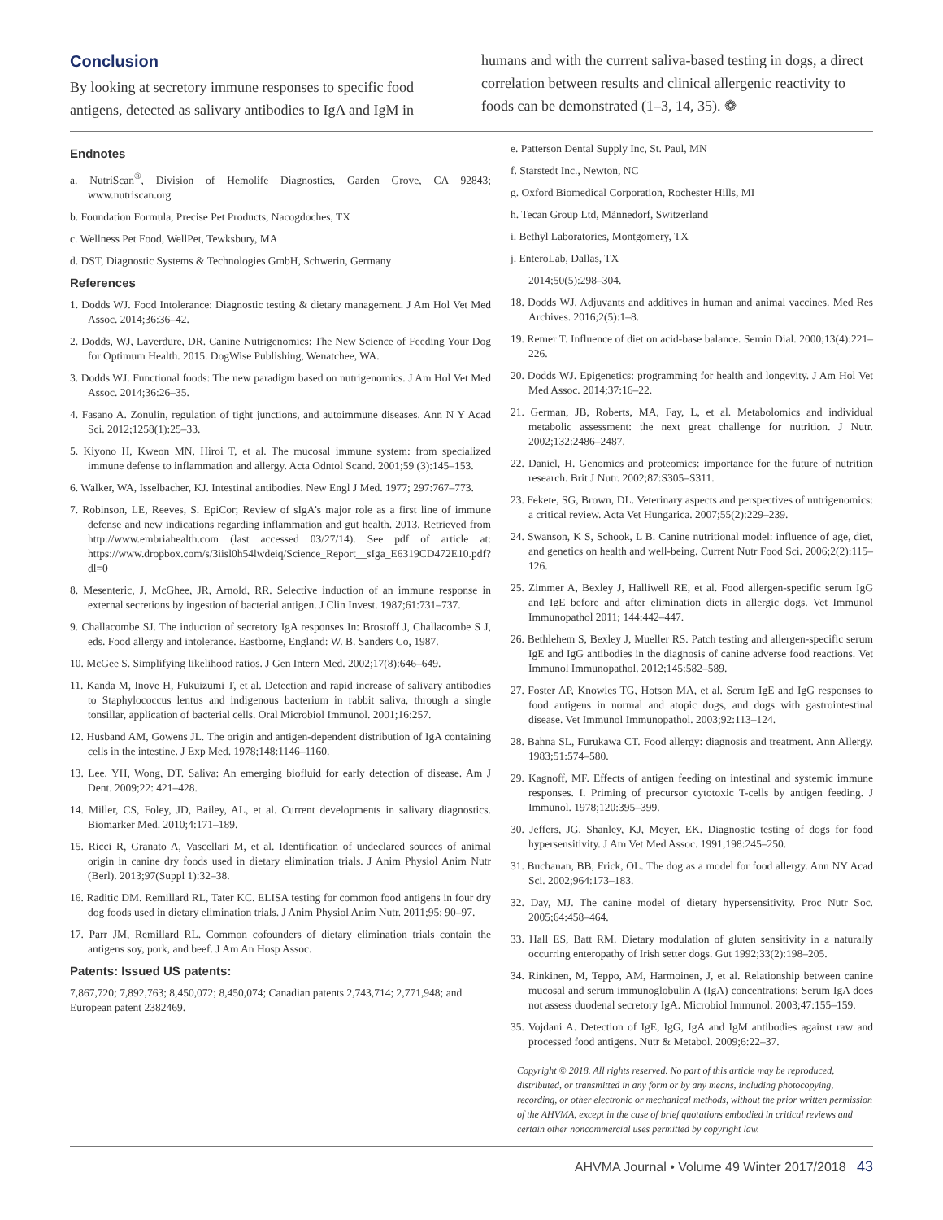Conclusion
By looking at secretory immune responses to specific food antigens, detected as salivary antibodies to IgA and IgM in
humans and with the current saliva-based testing in dogs, a direct correlation between results and clinical allergenic reactivity to foods can be demonstrated (1–3, 14, 35). ❁
Endnotes
a. NutriScan<sup>®</sup>, Division of Hemolife Diagnostics, Garden Grove, CA 92843; www.nutriscan.org
b. Foundation Formula, Precise Pet Products, Nacogdoches, TX
c. Wellness Pet Food, WellPet, Tewksbury, MA
d. DST, Diagnostic Systems & Technologies GmbH, Schwerin, Germany
References
1. Dodds WJ. Food Intolerance: Diagnostic testing & dietary management. J Am Hol Vet Med Assoc. 2014;36:36–42.
2. Dodds, WJ, Laverdure, DR. Canine Nutrigenomics: The New Science of Feeding Your Dog for Optimum Health. 2015. DogWise Publishing, Wenatchee, WA.
3. Dodds WJ. Functional foods: The new paradigm based on nutrigenomics. J Am Hol Vet Med Assoc. 2014;36:26–35.
4. Fasano A. Zonulin, regulation of tight junctions, and autoimmune diseases. Ann N Y Acad Sci. 2012;1258(1):25–33.
5. Kiyono H, Kweon MN, Hiroi T, et al. The mucosal immune system: from specialized immune defense to inflammation and allergy. Acta Odntol Scand. 2001;59 (3):145–153.
6. Walker, WA, Isselbacher, KJ. Intestinal antibodies. New Engl J Med. 1977; 297:767–773.
7. Robinson, LE, Reeves, S. EpiCor; Review of sIgA’s major role as a first line of immune defense and new indications regarding inflammation and gut health. 2013. Retrieved from http://www.embriahealth.com (last accessed 03/27/14). See pdf of article at: https://www.dropbox.com/s/3iisl0h54lwdeiq/Science_Report__sIga_E6319CD472E10.pdf?dl=0
8. Mesenteric, J, McGhee, JR, Arnold, RR. Selective induction of an immune response in external secretions by ingestion of bacterial antigen. J Clin Invest. 1987;61:731–737.
9. Challacombe SJ. The induction of secretory IgA responses In: Brostoff J, Challacombe S J, eds. Food allergy and intolerance. Eastborne, England: W. B. Sanders Co, 1987.
10. McGee S. Simplifying likelihood ratios. J Gen Intern Med. 2002;17(8):646–649.
11. Kanda M, Inove H, Fukuizumi T, et al. Detection and rapid increase of salivary antibodies to Staphylococcus lentus and indigenous bacterium in rabbit saliva, through a single tonsillar, application of bacterial cells. Oral Microbiol Immunol. 2001;16:257.
12. Husband AM, Gowens JL. The origin and antigen-dependent distribution of IgA containing cells in the intestine. J Exp Med. 1978;148:1146–1160.
13. Lee, YH, Wong, DT. Saliva: An emerging biofluid for early detection of disease. Am J Dent. 2009;22: 421–428.
14. Miller, CS, Foley, JD, Bailey, AL, et al. Current developments in salivary diagnostics. Biomarker Med. 2010;4:171–189.
15. Ricci R, Granato A, Vascellari M, et al. Identification of undeclared sources of animal origin in canine dry foods used in dietary elimination trials. J Anim Physiol Anim Nutr (Berl). 2013;97(Suppl 1):32–38.
16. Raditic DM. Remillard RL, Tater KC. ELISA testing for common food antigens in four dry dog foods used in dietary elimination trials. J Anim Physiol Anim Nutr. 2011;95: 90–97.
17. Parr JM, Remillard RL. Common cofounders of dietary elimination trials contain the antigens soy, pork, and beef. J Am An Hosp Assoc.
Patents: Issued US patents:
7,867,720; 7,892,763; 8,450,072; 8,450,074; Canadian patents 2,743,714; 2,771,948; and European patent 2382469.
e. Patterson Dental Supply Inc, St. Paul, MN
f. Starstedt Inc., Newton, NC
g. Oxford Biomedical Corporation, Rochester Hills, MI
h. Tecan Group Ltd, Mãnnedorf, Switzerland
i. Bethyl Laboratories, Montgomery, TX
j. EnteroLab, Dallas, TX
2014;50(5):298–304.
18. Dodds WJ. Adjuvants and additives in human and animal vaccines. Med Res Archives. 2016;2(5):1–8.
19. Remer T. Influence of diet on acid-base balance. Semin Dial. 2000;13(4):221–226.
20. Dodds WJ. Epigenetics: programming for health and longevity. J Am Hol Vet Med Assoc. 2014;37:16–22.
21. German, JB, Roberts, MA, Fay, L, et al. Metabolomics and individual metabolic assessment: the next great challenge for nutrition. J Nutr. 2002;132:2486–2487.
22. Daniel, H. Genomics and proteomics: importance for the future of nutrition research. Brit J Nutr. 2002;87:S305–S311.
23. Fekete, SG, Brown, DL. Veterinary aspects and perspectives of nutrigenomics: a critical review. Acta Vet Hungarica. 2007;55(2):229–239.
24. Swanson, K S, Schook, L B. Canine nutritional model: influence of age, diet, and genetics on health and well-being. Current Nutr Food Sci. 2006;2(2):115–126.
25. Zimmer A, Bexley J, Halliwell RE, et al. Food allergen-specific serum IgG and IgE before and after elimination diets in allergic dogs. Vet Immunol Immunopathol 2011; 144:442–447.
26. Bethlehem S, Bexley J, Mueller RS. Patch testing and allergen-specific serum IgE and IgG antibodies in the diagnosis of canine adverse food reactions. Vet Immunol Immunopathol. 2012;145:582–589.
27. Foster AP, Knowles TG, Hotson MA, et al. Serum IgE and IgG responses to food antigens in normal and atopic dogs, and dogs with gastrointestinal disease. Vet Immunol Immunopathol. 2003;92:113–124.
28. Bahna SL, Furukawa CT. Food allergy: diagnosis and treatment. Ann Allergy. 1983;51:574–580.
29. Kagnoff, MF. Effects of antigen feeding on intestinal and systemic immune responses. I. Priming of precursor cytotoxic T-cells by antigen feeding. J Immunol. 1978;120:395–399.
30. Jeffers, JG, Shanley, KJ, Meyer, EK. Diagnostic testing of dogs for food hypersensitivity. J Am Vet Med Assoc. 1991;198:245–250.
31. Buchanan, BB, Frick, OL. The dog as a model for food allergy. Ann NY Acad Sci. 2002;964:173–183.
32. Day, MJ. The canine model of dietary hypersensitivity. Proc Nutr Soc. 2005;64:458–464.
33. Hall ES, Batt RM. Dietary modulation of gluten sensitivity in a naturally occurring enteropathy of Irish setter dogs. Gut 1992;33(2):198–205.
34. Rinkinen, M, Teppo, AM, Harmoinen, J, et al. Relationship between canine mucosal and serum immunoglobulin A (IgA) concentrations: Serum IgA does not assess duodenal secretory IgA. Microbiol Immunol. 2003;47:155–159.
35. Vojdani A. Detection of IgE, IgG, IgA and IgM antibodies against raw and processed food antigens. Nutr & Metabol. 2009;6:22–37.
Copyright © 2018. All rights reserved. No part of this article may be reproduced, distributed, or transmitted in any form or by any means, including photocopying, recording, or other electronic or mechanical methods, without the prior written permission of the AHVMA, except in the case of brief quotations embodied in critical reviews and certain other noncommercial uses permitted by copyright law.
AHVMA Journal • Volume 49 Winter 2017/2018 43